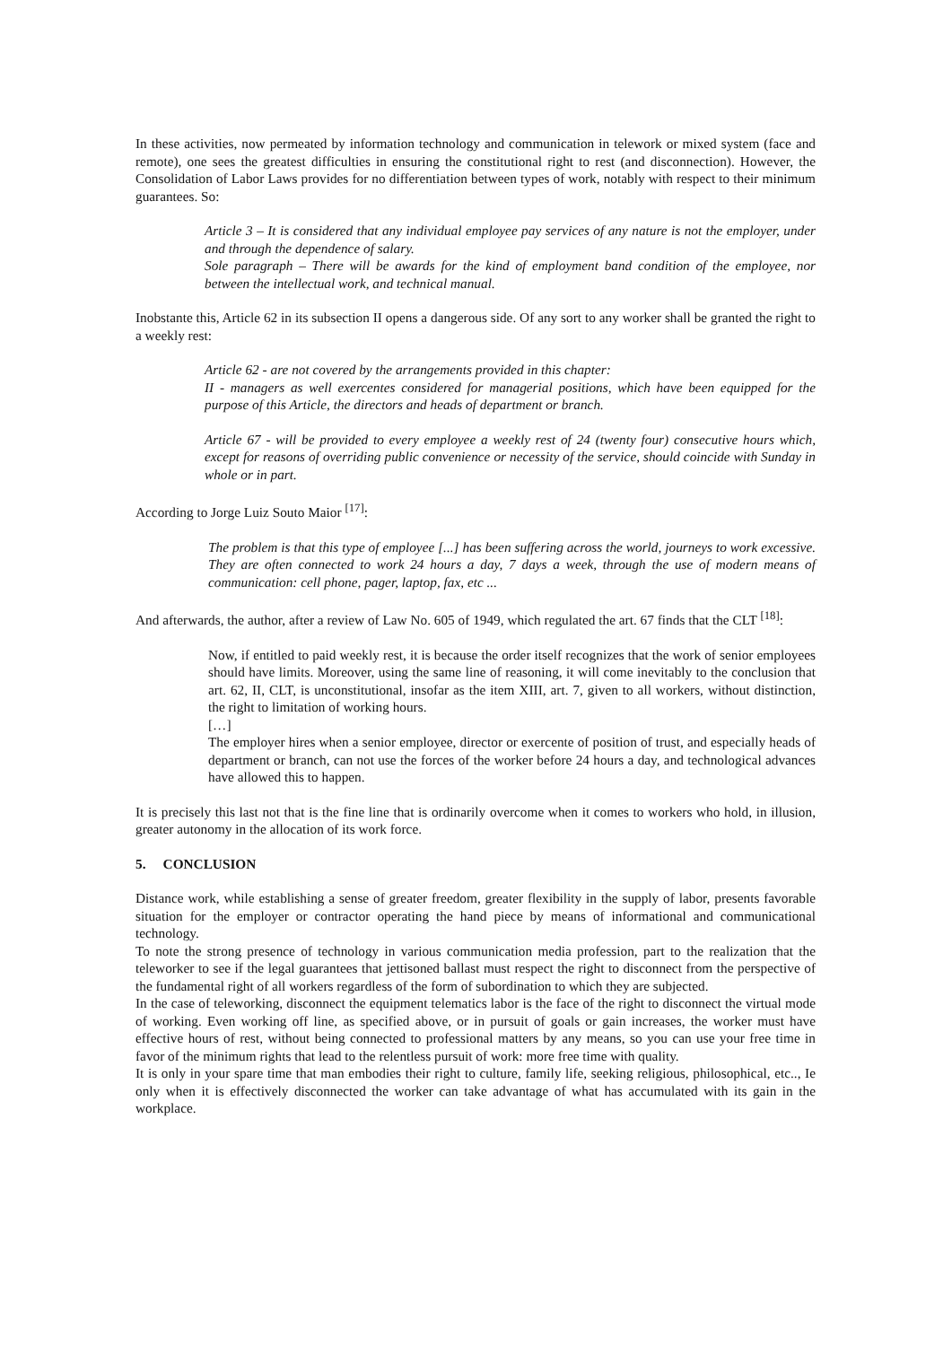In these activities, now permeated by information technology and communication in telework or mixed system (face and remote), one sees the greatest difficulties in ensuring the constitutional right to rest (and disconnection). However, the Consolidation of Labor Laws provides for no differentiation between types of work, notably with respect to their minimum guarantees. So:
Article 3 – It is considered that any individual employee pay services of any nature is not the employer, under and through the dependence of salary.
Sole paragraph – There will be awards for the kind of employment band condition of the employee, nor between the intellectual work, and technical manual.
Inobstante this, Article 62 in its subsection II opens a dangerous side. Of any sort to any worker shall be granted the right to a weekly rest:
Article 62 - are not covered by the arrangements provided in this chapter:
II - managers as well exercentes considered for managerial positions, which have been equipped for the purpose of this Article, the directors and heads of department or branch.
Article 67 - will be provided to every employee a weekly rest of 24 (twenty four) consecutive hours which, except for reasons of overriding public convenience or necessity of the service, should coincide with Sunday in whole or in part.
According to Jorge Luiz Souto Maior <sup>[17]</sup>:
The problem is that this type of employee [...] has been suffering across the world, journeys to work excessive. They are often connected to work 24 hours a day, 7 days a week, through the use of modern means of communication: cell phone, pager, laptop, fax, etc ...
And afterwards, the author, after a review of Law No. 605 of 1949, which regulated the art. 67 finds that the CLT <sup>[18]</sup>:
Now, if entitled to paid weekly rest, it is because the order itself recognizes that the work of senior employees should have limits. Moreover, using the same line of reasoning, it will come inevitably to the conclusion that art. 62, II, CLT, is unconstitutional, insofar as the item XIII, art. 7, given to all workers, without distinction, the right to limitation of working hours.
[…]
The employer hires when a senior employee, director or exercente of position of trust, and especially heads of department or branch, can not use the forces of the worker before 24 hours a day, and technological advances have allowed this to happen.
It is precisely this last not that is the fine line that is ordinarily overcome when it comes to workers who hold, in illusion, greater autonomy in the allocation of its work force.
5. CONCLUSION
Distance work, while establishing a sense of greater freedom, greater flexibility in the supply of labor, presents favorable situation for the employer or contractor operating the hand piece by means of informational and communicational technology.
To note the strong presence of technology in various communication media profession, part to the realization that the teleworker to see if the legal guarantees that jettisoned ballast must respect the right to disconnect from the perspective of the fundamental right of all workers regardless of the form of subordination to which they are subjected.
In the case of teleworking, disconnect the equipment telematics labor is the face of the right to disconnect the virtual mode of working. Even working off line, as specified above, or in pursuit of goals or gain increases, the worker must have effective hours of rest, without being connected to professional matters by any means, so you can use your free time in favor of the minimum rights that lead to the relentless pursuit of work: more free time with quality.
It is only in your spare time that man embodies their right to culture, family life, seeking religious, philosophical, etc.., Ie only when it is effectively disconnected the worker can take advantage of what has accumulated with its gain in the workplace.